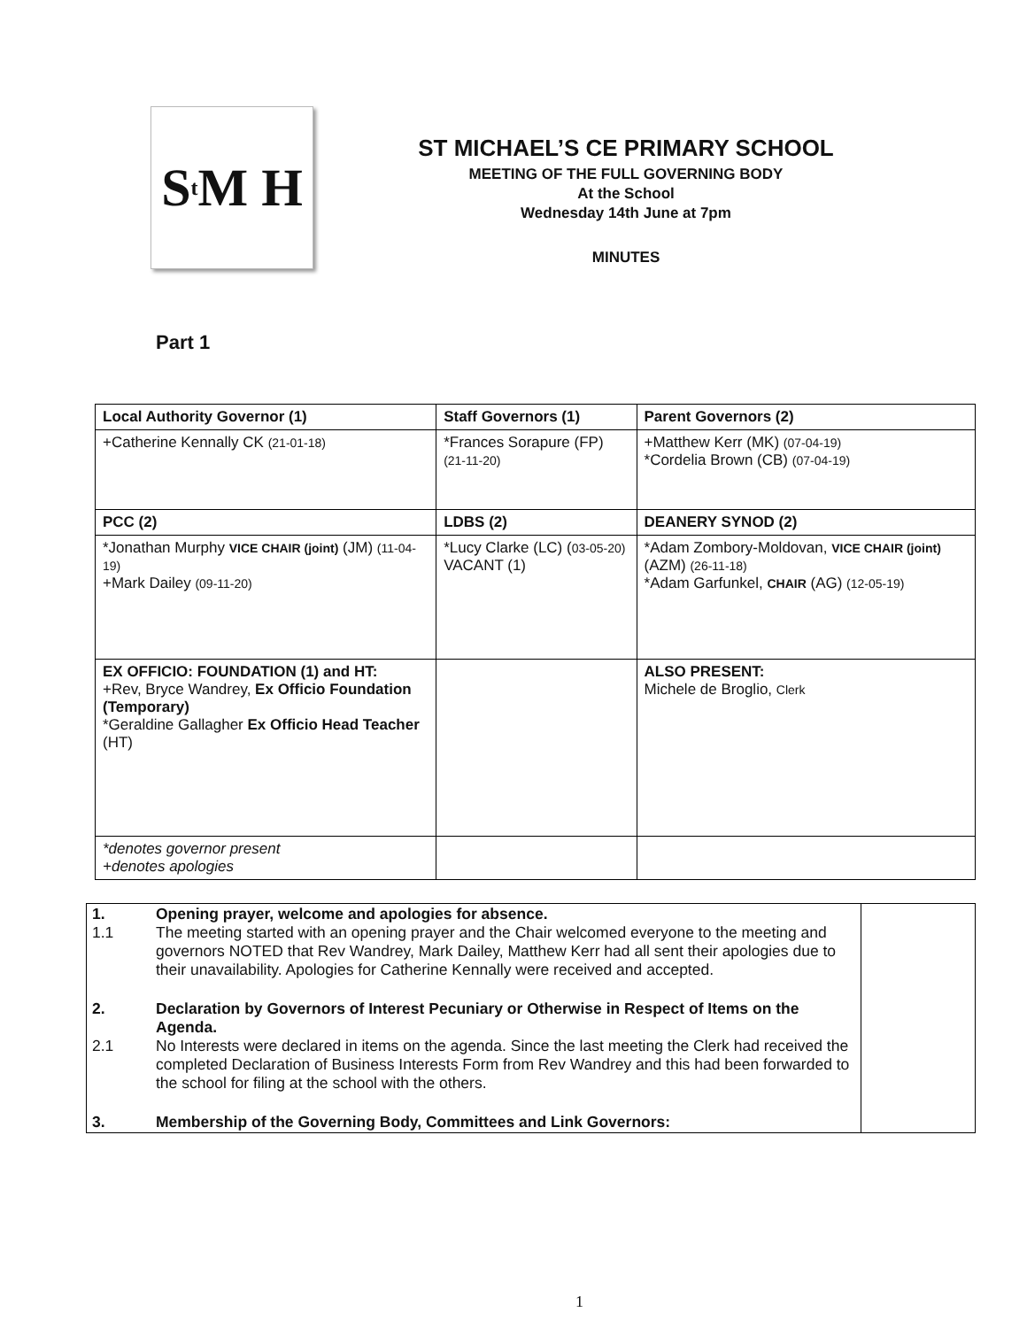S<sup>t</sup>M H
ST MICHAEL’S CE PRIMARY SCHOOL
MEETING OF THE FULL GOVERNING BODY
At the School
Wednesday 14th June at 7pm
MINUTES
Part 1
| Local Authority Governor (1) | Staff Governors (1) | Parent Governors (2) |
| --- | --- | --- |
| +Catherine Kennally CK (21-01-18) | *Frances Sorapure (FP) (21-11-20) | +Matthew Kerr (MK) (07-04-19) *Cordelia Brown (CB) (07-04-19) |
| PCC (2) | LDBS (2) | DEANERY SYNOD (2) |
| *Jonathan Murphy VICE CHAIR (joint) (JM) (11-04-19) +Mark Dailey (09-11-20) | *Lucy Clarke (LC) ( 03-05-20) VACANT (1) | *Adam Zombory-Moldovan, VICE CHAIR (joint) (AZM) (26-11-18) *Adam Garfunkel, CHAIR (AG) (12-05-19) |
| EX OFFICIO: FOUNDATION (1) and HT: +Rev, Bryce Wandrey, Ex Officio Foundation (Temporary) *Geraldine Gallagher Ex Officio Head Teacher (HT) | | ALSO PRESENT: Michele de Broglio, Clerk |
| *denotes governor present +denotes apologies | | |
| 1. 1.1 | Opening prayer, welcome and apologies for absence. The meeting started with an opening prayer and the Chair welcomed everyone to the meeting and governors NOTED that Rev Wandrey, Mark Dailey, Matthew Kerr had all sent their apologies due to their unavailability. Apologies for Catherine Kennally were received and accepted. | |
| 2. 2.1 | Declaration by Governors of Interest Pecuniary or Otherwise in Respect of Items on the Agenda. No Interests were declared in items on the agenda. Since the last meeting the Clerk had received the completed Declaration of Business Interests Form from Rev Wandrey and this had been forwarded to the school for filing at the school with the others. | |
| 3. | Membership of the Governing Body, Committees and Link Governors: | |
1